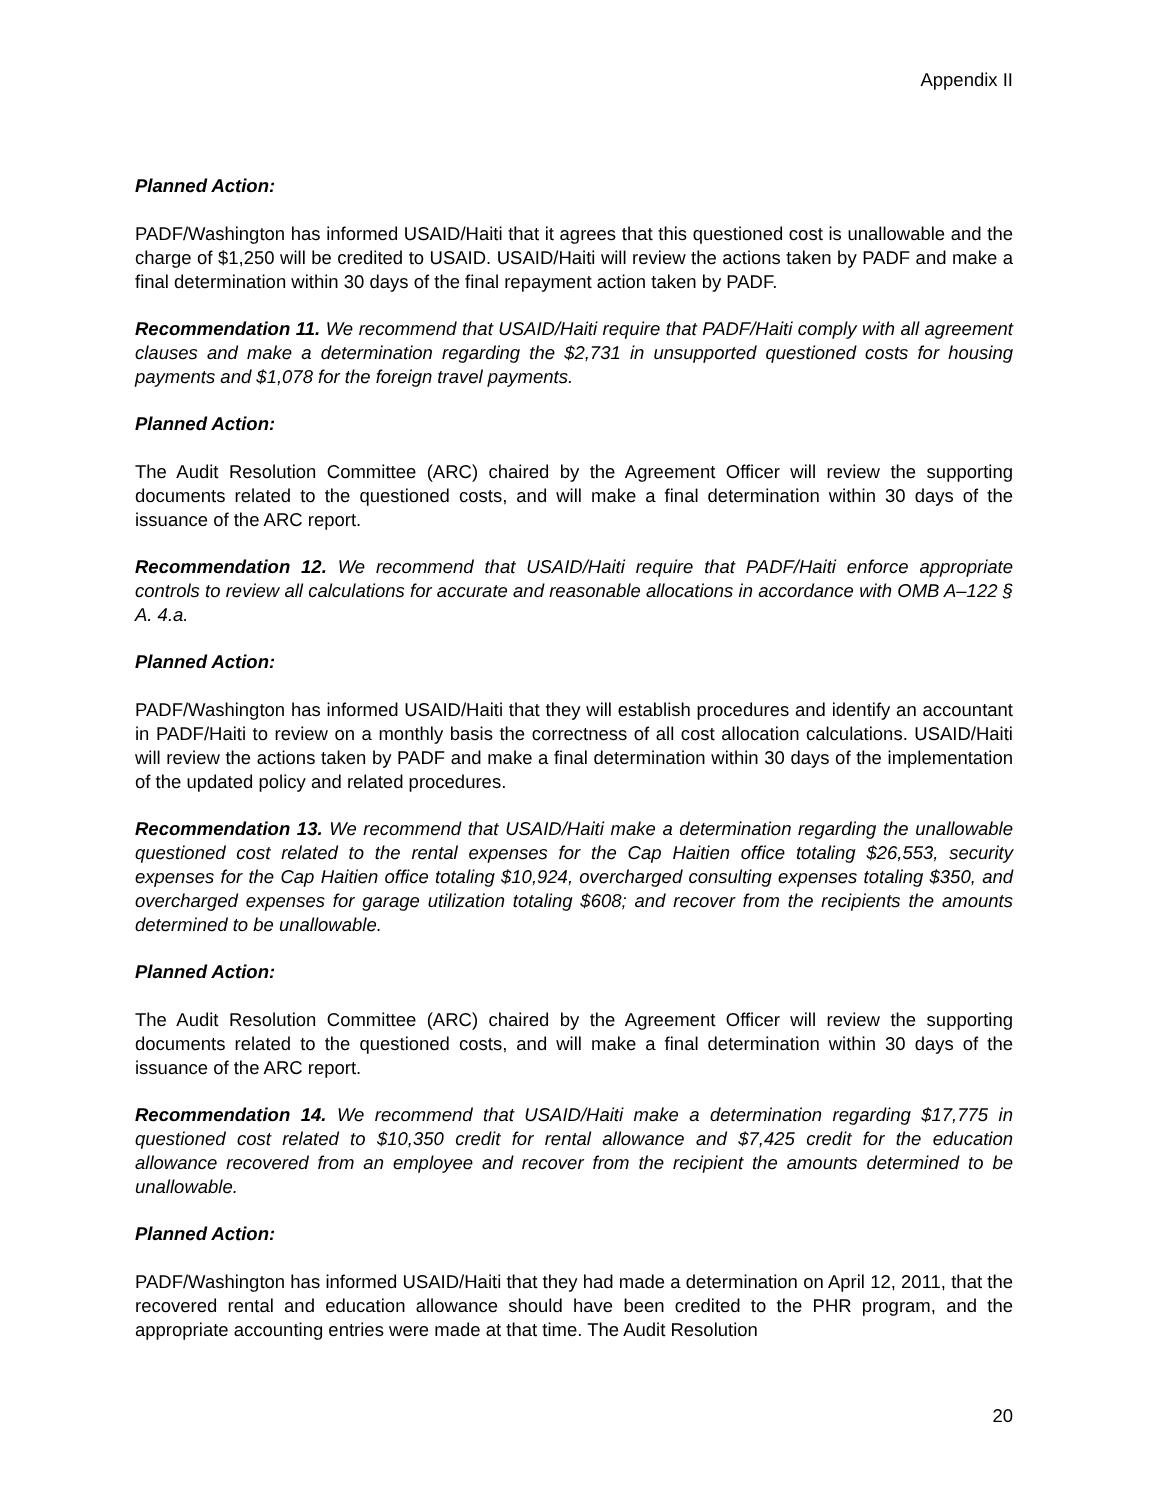Appendix II
Planned Action:
PADF/Washington has informed USAID/Haiti that it agrees that this questioned cost is unallowable and the charge of $1,250 will be credited to USAID. USAID/Haiti will review the actions taken by PADF and make a final determination within 30 days of the final repayment action taken by PADF.
Recommendation 11. We recommend that USAID/Haiti require that PADF/Haiti comply with all agreement clauses and make a determination regarding the $2,731 in unsupported questioned costs for housing payments and $1,078 for the foreign travel payments.
Planned Action:
The Audit Resolution Committee (ARC) chaired by the Agreement Officer will review the supporting documents related to the questioned costs, and will make a final determination within 30 days of the issuance of the ARC report.
Recommendation 12. We recommend that USAID/Haiti require that PADF/Haiti enforce appropriate controls to review all calculations for accurate and reasonable allocations in accordance with OMB A–122 § A. 4.a.
Planned Action:
PADF/Washington has informed USAID/Haiti that they will establish procedures and identify an accountant in PADF/Haiti to review on a monthly basis the correctness of all cost allocation calculations. USAID/Haiti will review the actions taken by PADF and make a final determination within 30 days of the implementation of the updated policy and related procedures.
Recommendation 13. We recommend that USAID/Haiti make a determination regarding the unallowable questioned cost related to the rental expenses for the Cap Haitien office totaling $26,553, security expenses for the Cap Haitien office totaling $10,924, overcharged consulting expenses totaling $350, and overcharged expenses for garage utilization totaling $608; and recover from the recipients the amounts determined to be unallowable.
Planned Action:
The Audit Resolution Committee (ARC) chaired by the Agreement Officer will review the supporting documents related to the questioned costs, and will make a final determination within 30 days of the issuance of the ARC report.
Recommendation 14. We recommend that USAID/Haiti make a determination regarding $17,775 in questioned cost related to $10,350 credit for rental allowance and $7,425 credit for the education allowance recovered from an employee and recover from the recipient the amounts determined to be unallowable.
Planned Action:
PADF/Washington has informed USAID/Haiti that they had made a determination on April 12, 2011, that the recovered rental and education allowance should have been credited to the PHR program, and the appropriate accounting entries were made at that time. The Audit Resolution
20